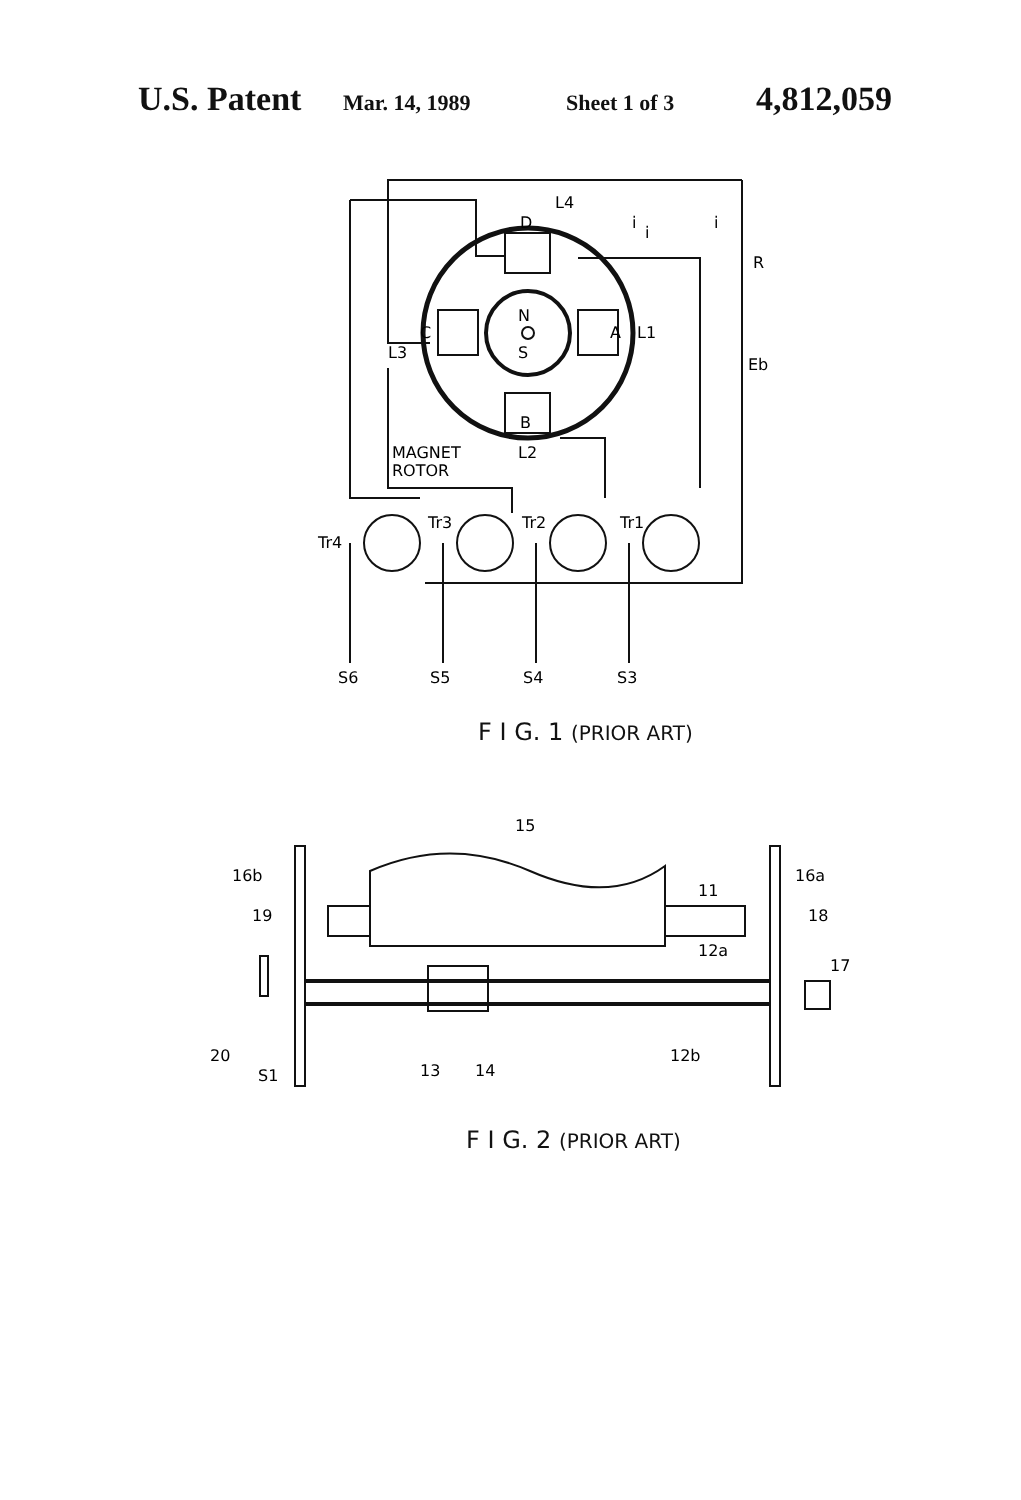U.S. Patent
Mar. 14, 1989 Sheet 1 of 3
4,812,059
L4
D
C
A
L1
L3
N
S
B
L2
MAGNET
ROTOR
R
Eb
Tr4
Tr3
Tr2
Tr1
S6
S5
S4
S3
i
i
i
F I G. 1 (PRIOR ART)
15
16b
16a
11
19
18
12a
17
20
S1
13
14
12b
F I G. 2 (PRIOR ART)